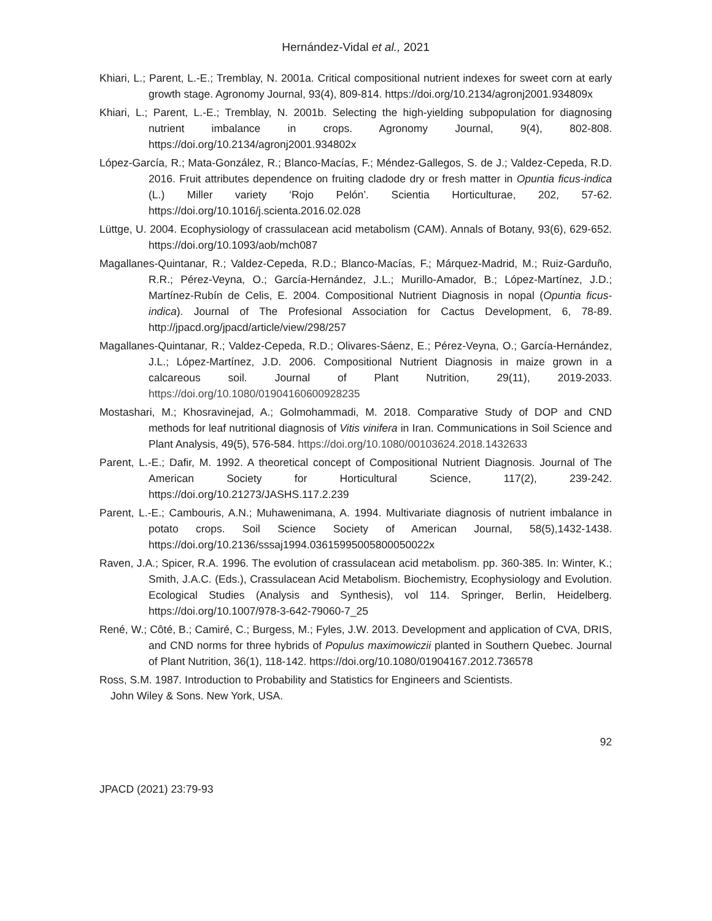Hernández-Vidal et al., 2021
Khiari, L.; Parent, L.-E.; Tremblay, N. 2001a. Critical compositional nutrient indexes for sweet corn at early growth stage. Agronomy Journal, 93(4), 809-814. https://doi.org/10.2134/agronj2001.934809x
Khiari, L.; Parent, L.-E.; Tremblay, N. 2001b. Selecting the high-yielding subpopulation for diagnosing nutrient imbalance in crops. Agronomy Journal, 9(4), 802-808. https://doi.org/10.2134/agronj2001.934802x
López-García, R.; Mata-González, R.; Blanco-Macías, F.; Méndez-Gallegos, S. de J.; Valdez-Cepeda, R.D. 2016. Fruit attributes dependence on fruiting cladode dry or fresh matter in Opuntia ficus-indica (L.) Miller variety ‘Rojo Pelón’. Scientia Horticulturae, 202, 57-62. https://doi.org/10.1016/j.scienta.2016.02.028
Lüttge, U. 2004. Ecophysiology of crassulacean acid metabolism (CAM). Annals of Botany, 93(6), 629-652. https://doi.org/10.1093/aob/mch087
Magallanes-Quintanar, R.; Valdez-Cepeda, R.D.; Blanco-Macías, F.; Márquez-Madrid, M.; Ruiz-Garduño, R.R.; Pérez-Veyna, O.; García-Hernández, J.L.; Murillo-Amador, B.; López-Martínez, J.D.; Martínez-Rubín de Celis, E. 2004. Compositional Nutrient Diagnosis in nopal (Opuntia ficus-indica). Journal of The Profesional Association for Cactus Development, 6, 78-89. http://jpacd.org/jpacd/article/view/298/257
Magallanes-Quintanar, R.; Valdez-Cepeda, R.D.; Olivares-Sáenz, E.; Pérez-Veyna, O.; García-Hernández, J.L.; López-Martínez, J.D. 2006. Compositional Nutrient Diagnosis in maize grown in a calcareous soil. Journal of Plant Nutrition, 29(11), 2019-2033. https://doi.org/10.1080/01904160600928235
Mostashari, M.; Khosravinejad, A.; Golmohammadi, M. 2018. Comparative Study of DOP and CND methods for leaf nutritional diagnosis of Vitis vinifera in Iran. Communications in Soil Science and Plant Analysis, 49(5), 576-584. https://doi.org/10.1080/00103624.2018.1432633
Parent, L.-E.; Dafir, M. 1992. A theoretical concept of Compositional Nutrient Diagnosis. Journal of The American Society for Horticultural Science, 117(2), 239-242. https://doi.org/10.21273/JASHS.117.2.239
Parent, L.-E.; Cambouris, A.N.; Muhawenimana, A. 1994. Multivariate diagnosis of nutrient imbalance in potato crops. Soil Science Society of American Journal, 58(5),1432-1438. https://doi.org/10.2136/sssaj1994.03615995005800050022x
Raven, J.A.; Spicer, R.A. 1996. The evolution of crassulacean acid metabolism. pp. 360-385. In: Winter, K.; Smith, J.A.C. (Eds.), Crassulacean Acid Metabolism. Biochemistry, Ecophysiology and Evolution. Ecological Studies (Analysis and Synthesis), vol 114. Springer, Berlin, Heidelberg. https://doi.org/10.1007/978-3-642-79060-7_25
René, W.; Côté, B.; Camiré, C.; Burgess, M.; Fyles, J.W. 2013. Development and application of CVA, DRIS, and CND norms for three hybrids of Populus maximowiczii planted in Southern Quebec. Journal of Plant Nutrition, 36(1), 118-142. https://doi.org/10.1080/01904167.2012.736578
Ross, S.M. 1987. Introduction to Probability and Statistics for Engineers and Scientists.
John Wiley & Sons. New York, USA.
92
JPACD (2021) 23:79-93